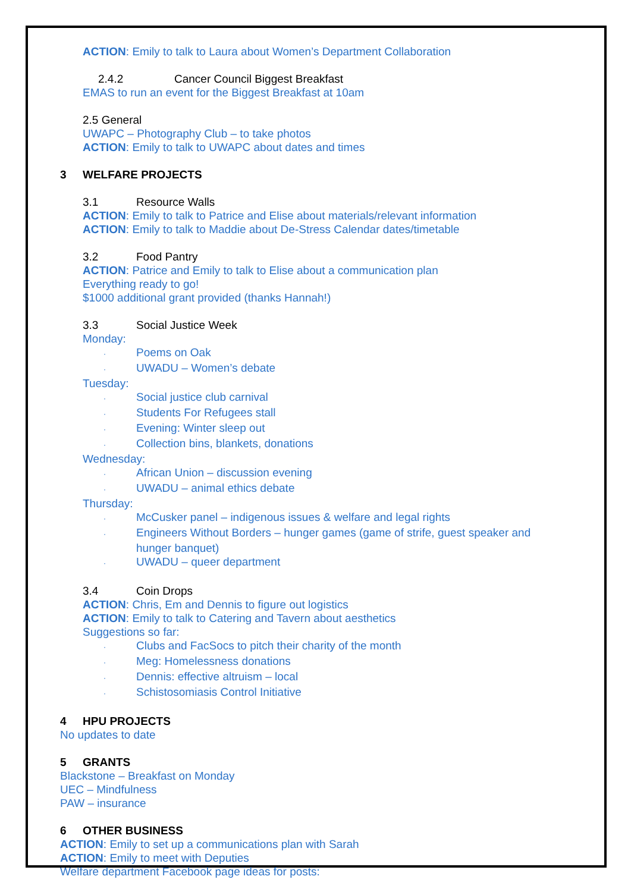ACTION: Emily to talk to Laura about Women’s Department Collaboration
2.4.2 Cancer Council Biggest Breakfast
EMAS to run an event for the Biggest Breakfast at 10am
2.5 General
UWAPC – Photography Club – to take photos
ACTION: Emily to talk to UWAPC about dates and times
3 WELFARE PROJECTS
3.1 Resource Walls
ACTION: Emily to talk to Patrice and Elise about materials/relevant information
ACTION: Emily to talk to Maddie about De-Stress Calendar dates/timetable
3.2 Food Pantry
ACTION: Patrice and Emily to talk to Elise about a communication plan
Everything ready to go!
$1000 additional grant provided (thanks Hannah!)
3.3 Social Justice Week
Monday:
· Poems on Oak
· UWADU – Women’s debate
Tuesday:
· Social justice club carnival
· Students For Refugees stall
· Evening: Winter sleep out
· Collection bins, blankets, donations
Wednesday:
· African Union – discussion evening
· UWADU – animal ethics debate
Thursday:
· McCusker panel – indigenous issues & welfare and legal rights
· Engineers Without Borders – hunger games (game of strife, guest speaker and
hunger banquet)
· UWADU – queer department
3.4 Coin Drops
ACTION: Chris, Em and Dennis to figure out logistics
ACTION: Emily to talk to Catering and Tavern about aesthetics
Suggestions so far:
· Clubs and FacSocs to pitch their charity of the month
· Meg: Homelessness donations
· Dennis: effective altruism – local
· Schistosomiasis Control Initiative
4 HPU PROJECTS
No updates to date
5 GRANTS
Blackstone – Breakfast on Monday
UEC – Mindfulness
PAW – insurance
6 OTHER BUSINESS
ACTION: Emily to set up a communications plan with Sarah
ACTION: Emily to meet with Deputies
Welfare department Facebook page ideas for posts: